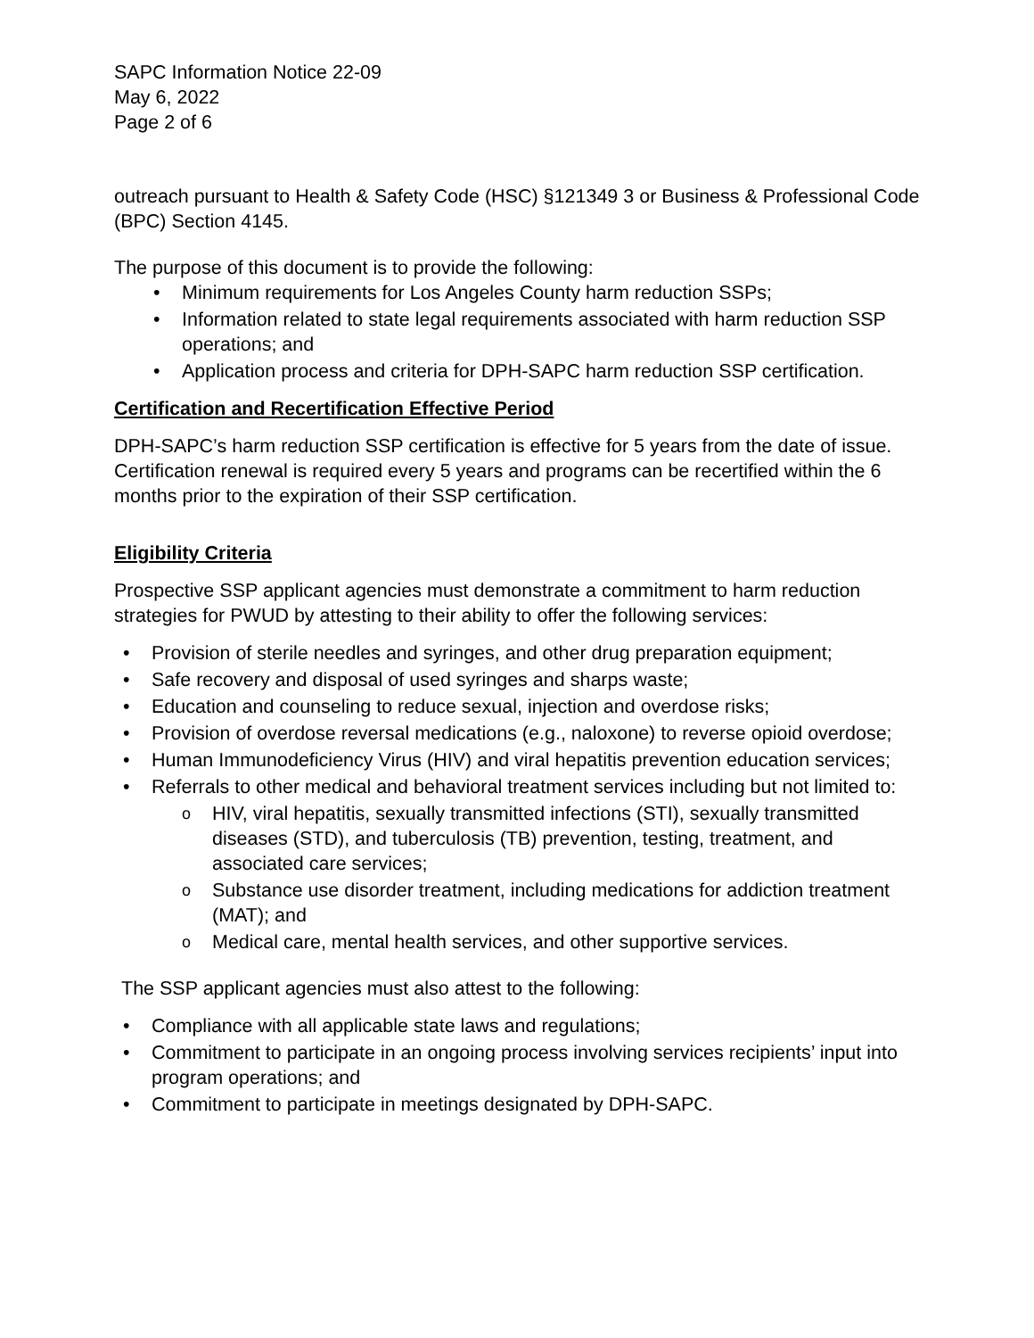SAPC Information Notice 22-09
May 6, 2022
Page 2 of 6
outreach pursuant to Health & Safety Code (HSC) §121349 3 or Business & Professional Code (BPC) Section 4145.
The purpose of this document is to provide the following:
• Minimum requirements for Los Angeles County harm reduction SSPs;
• Information related to state legal requirements associated with harm reduction SSP operations; and
• Application process and criteria for DPH-SAPC harm reduction SSP certification.
Certification and Recertification Effective Period
DPH-SAPC’s harm reduction SSP certification is effective for 5 years from the date of issue. Certification renewal is required every 5 years and programs can be recertified within the 6 months prior to the expiration of their SSP certification.
Eligibility Criteria
Prospective SSP applicant agencies must demonstrate a commitment to harm reduction strategies for PWUD by attesting to their ability to offer the following services:
• Provision of sterile needles and syringes, and other drug preparation equipment;
• Safe recovery and disposal of used syringes and sharps waste;
• Education and counseling to reduce sexual, injection and overdose risks;
• Provision of overdose reversal medications (e.g., naloxone) to reverse opioid overdose;
• Human Immunodeficiency Virus (HIV) and viral hepatitis prevention education services;
• Referrals to other medical and behavioral treatment services including but not limited to:
o HIV, viral hepatitis, sexually transmitted infections (STI), sexually transmitted diseases (STD), and tuberculosis (TB) prevention, testing, treatment, and associated care services;
o Substance use disorder treatment, including medications for addiction treatment (MAT); and
o Medical care, mental health services, and other supportive services.
The SSP applicant agencies must also attest to the following:
• Compliance with all applicable state laws and regulations;
• Commitment to participate in an ongoing process involving services recipients’ input into program operations; and
• Commitment to participate in meetings designated by DPH-SAPC.